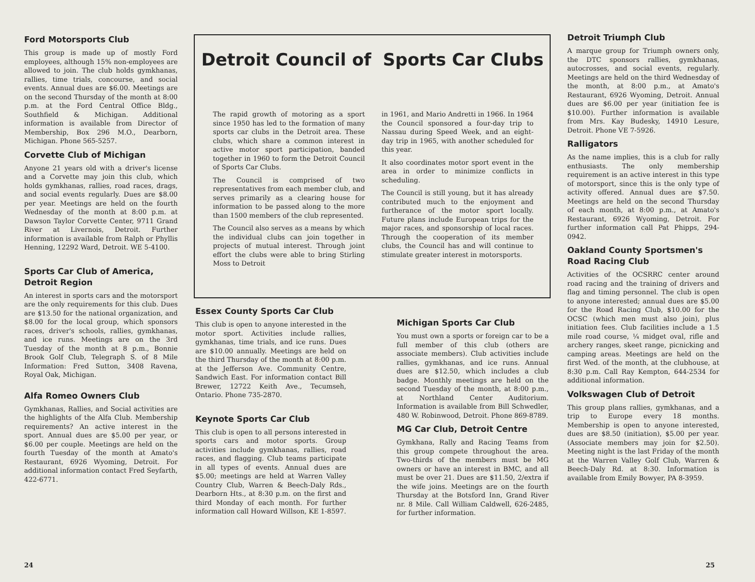Ford Motorsports Club
This group is made up of mostly Ford employees, although 15% non-employees are allowed to join. The club holds gymkhanas, rallies, time trials, concourse, and social events. Annual dues are $6.00. Meetings are on the second Thursday of the month at 8:00 p.m. at the Ford Central Office Bldg., Southfield & Michigan. Additional information is available from Director of Membership, Box 296 M.O., Dearborn, Michigan. Phone 565-5257.
Corvette Club of Michigan
Anyone 21 years old with a driver's license and a Corvette may join this club, which holds gymkhanas, rallies, road races, drags, and social events regularly. Dues are $8.00 per year. Meetings are held on the fourth Wednesday of the month at 8:00 p.m. at Dawson Taylor Corvette Center, 9711 Grand River at Livernois, Detroit. Further information is available from Ralph or Phyllis Henning, 12292 Ward, Detroit. WE 5-4100.
Sports Car Club of America, Detroit Region
An interest in sports cars and the motorsport are the only requirements for this club. Dues are $13.50 for the national organization, and $8.00 for the local group, which sponsors races, driver's schools, rallies, gymkhanas, and ice runs. Meetings are on the 3rd Tuesday of the month at 8 p.m., Bonnie Brook Golf Club, Telegraph S. of 8 Mile Information: Fred Sutton, 3408 Ravena, Royal Oak, Michigan.
Alfa Romeo Owners Club
Gymkhanas, Rallies, and Social activities are the highlights of the Alfa Club. Membership requirements? An active interest in the sport. Annual dues are $5.00 per year, or $6.00 per couple. Meetings are held on the fourth Tuesday of the month at Amato's Restaurant, 6926 Wyoming, Detroit. For additional information contact Fred Seyfarth, 422-6771.
Detroit Council of Sports Car Clubs
The rapid growth of motoring as a sport since 1950 has led to the formation of many sports car clubs in the Detroit area. These clubs, which share a common interest in active motor sport participation, banded together in 1960 to form the Detroit Council of Sports Car Clubs.
The Council is comprised of two representatives from each member club, and serves primarily as a clearing house for information to be passed along to the more than 1500 members of the club represented.
The Council also serves as a means by which the individual clubs can join together in projects of mutual interest. Through joint effort the clubs were able to bring Stirling Moss to Detroit
in 1961, and Mario Andretti in 1966. In 1964 the Council sponsored a four-day trip to Nassau during Speed Week, and an eight-day trip in 1965, with another scheduled for this year.
It also coordinates motor sport event in the area in order to minimize conflicts in scheduling.
The Council is still young, but it has already contributed much to the enjoyment and furtherance of the motor sport locally. Future plans include European trips for the major races, and sponsorship of local races. Through the cooperation of its member clubs, the Council has and will continue to stimulate greater interest in motorsports.
Essex County Sports Car Club
This club is open to anyone interested in the motor sport. Activities include rallies, gymkhanas, time trials, and ice runs. Dues are $10.00 annually. Meetings are held on the third Thursday of the month at 8:00 p.m. at the Jefferson Ave. Community Centre, Sandwich East. For information contact Bill Brewer, 12722 Keith Ave., Tecumseh, Ontario. Phone 735-2870.
Keynote Sports Car Club
This club is open to all persons interested in sports cars and motor sports. Group activities include gymkhanas, rallies, road races, and flagging. Club teams participate in all types of events. Annual dues are $5.00; meetings are held at Warren Valley Country Club, Warren & Beech-Daly Rds., Dearborn Hts., at 8:30 p.m. on the first and third Monday of each month. For further information call Howard Willson, KE 1-8597.
Michigan Sports Car Club
You must own a sports or foreign car to be a full member of this club (others are associate members). Club activities include rallies, gymkhanas, and ice runs. Annual dues are $12.50, which includes a club badge. Monthly meetings are held on the second Tuesday of the month, at 8:00 p.m., at Northland Center Auditorium. Information is available from Bill Schwedler, 480 W. Robinwood, Detroit. Phone 869-8789.
MG Car Club, Detroit Centre
Gymkhana, Rally and Racing Teams from this group compete throughout the area. Two-thirds of the members must be MG owners or have an interest in BMC, and all must be over 21. Dues are $11.50, 2/extra if the wife joins. Meetings are on the fourth Thursday at the Botsford Inn, Grand River nr. 8 Mile. Call William Caldwell, 626-2485, for further information.
Detroit Triumph Club
A marque group for Triumph owners only, the DTC sponsors rallies, gymkhanas, autocrosses, and social events, regularly. Meetings are held on the third Wednesday of the month, at 8:00 p.m., at Amato's Restaurant, 6926 Wyoming, Detroit. Annual dues are $6.00 per year (initiation fee is $10.00). Further information is available from Mrs. Kay Budesky, 14910 Lesure, Detroit. Phone VE 7-5926.
Ralligators
As the name implies, this is a club for rally enthusiasts. The only membership requirement is an active interest in this type of motorsport, since this is the only type of activity offered. Annual dues are $7.50. Meetings are held on the second Thursday of each month, at 8:00 p.m., at Amato's Restaurant, 6926 Wyoming, Detroit. For further information call Pat Phipps, 294-0942.
Oakland County Sportsmen's Road Racing Club
Activities of the OCSRRC center around road racing and the training of drivers and flag and timing personnel. The club is open to anyone interested; annual dues are $5.00 for the Road Racing Club, $10.00 for the OCSC (which men must also join), plus initiation fees. Club facilities include a 1.5 mile road course, ¼ midget oval, rifle and archery ranges, skeet range, picnicking and camping areas. Meetings are held on the first Wed. of the month, at the clubhouse, at 8:30 p.m. Call Ray Kempton, 644-2534 for additional information.
Volkswagen Club of Detroit
This group plans rallies, gymkhanas, and a trip to Europe every 18 months. Membership is open to anyone interested, dues are $8.50 (initiation), $5.00 per year. (Associate members may join for $2.50). Meeting night is the last Friday of the month at the Warren Valley Golf Club, Warren & Beech-Daly Rd. at 8:30. Information is available from Emily Bowyer, PA 8-3959.
24 25